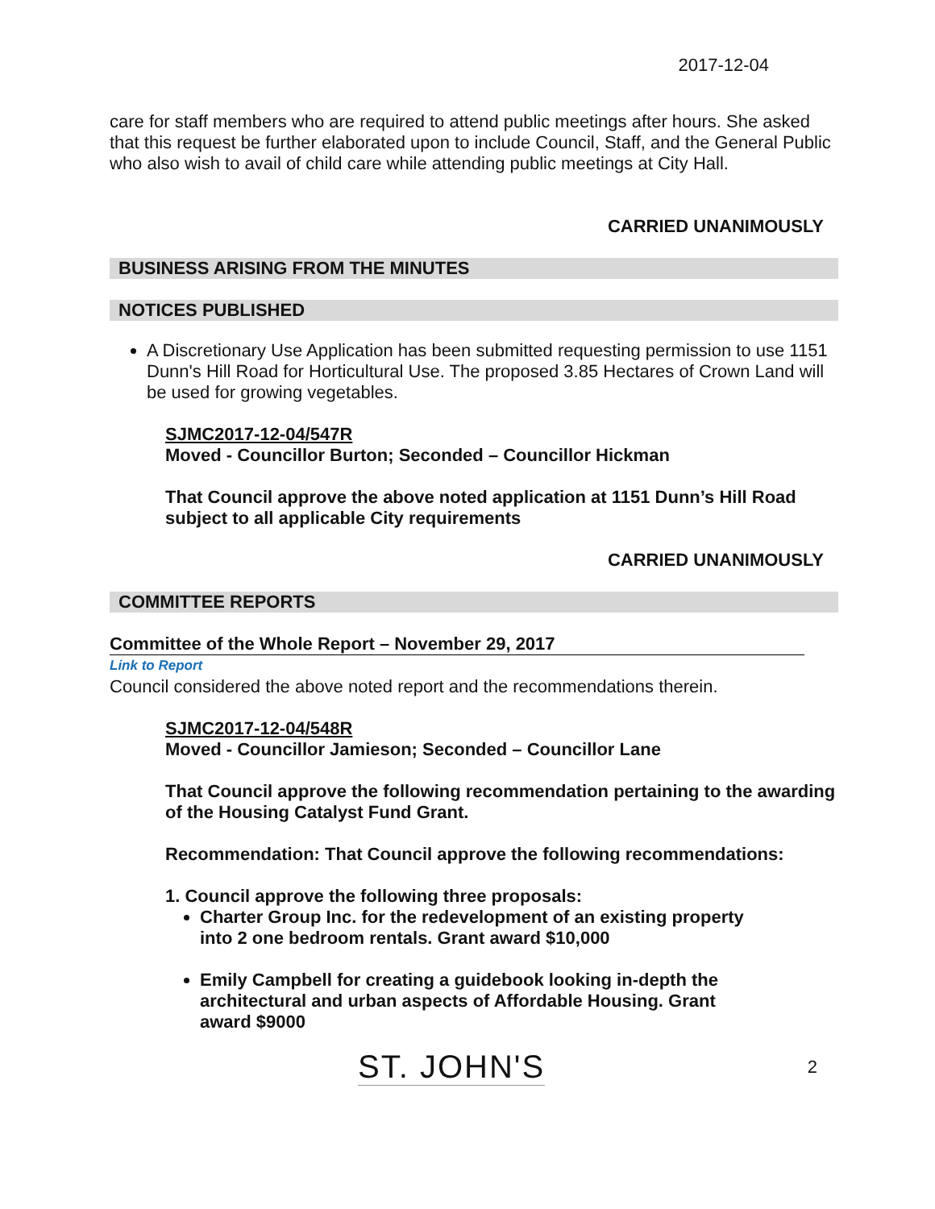2017-12-04
care for staff members who are required to attend public meetings after hours. She asked that this request be further elaborated upon to include Council, Staff, and the General Public who also wish to avail of child care while attending public meetings at City Hall.
CARRIED UNANIMOUSLY
BUSINESS ARISING FROM THE MINUTES
NOTICES PUBLISHED
A Discretionary Use Application has been submitted requesting permission to use 1151 Dunn's Hill Road for Horticultural Use. The proposed 3.85 Hectares of Crown Land will be used for growing vegetables.
SJMC2017-12-04/547R
Moved - Councillor Burton; Seconded – Councillor Hickman
That Council approve the above noted application at 1151 Dunn’s Hill Road subject to all applicable City requirements
CARRIED UNANIMOUSLY
COMMITTEE REPORTS
Committee of the Whole Report – November 29, 2017
Link to Report
Council considered the above noted report and the recommendations therein.
SJMC2017-12-04/548R
Moved - Councillor Jamieson; Seconded – Councillor Lane
That Council approve the following recommendation pertaining to the awarding of the Housing Catalyst Fund Grant.
Recommendation: That Council approve the following recommendations:
1. Council approve the following three proposals:
Charter Group Inc. for the redevelopment of an existing property into 2 one bedroom rentals. Grant award $10,000
Emily Campbell for creating a guidebook looking in-depth the architectural and urban aspects of Affordable Housing. Grant award $9000
ST. JOHN'S 2